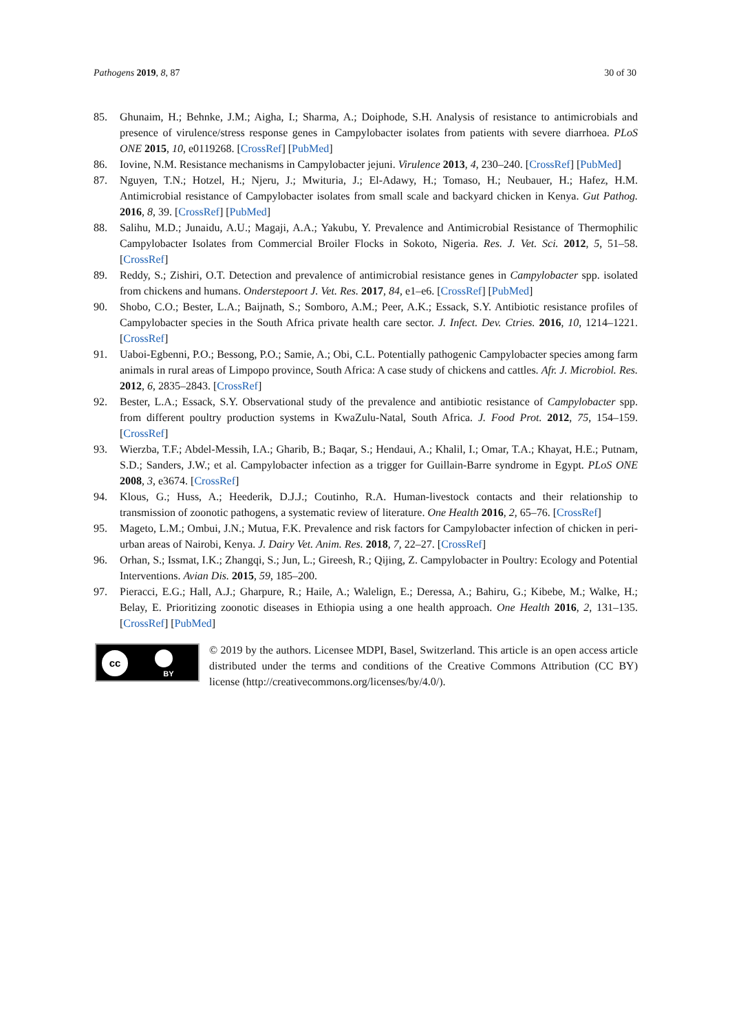Pathogens 2019, 8, 87 30 of 30
85. Ghunaim, H.; Behnke, J.M.; Aigha, I.; Sharma, A.; Doiphode, S.H. Analysis of resistance to antimicrobials and presence of virulence/stress response genes in Campylobacter isolates from patients with severe diarrhoea. PLoS ONE 2015, 10, e0119268. [CrossRef] [PubMed]
86. Iovine, N.M. Resistance mechanisms in Campylobacter jejuni. Virulence 2013, 4, 230–240. [CrossRef] [PubMed]
87. Nguyen, T.N.; Hotzel, H.; Njeru, J.; Mwituria, J.; El-Adawy, H.; Tomaso, H.; Neubauer, H.; Hafez, H.M. Antimicrobial resistance of Campylobacter isolates from small scale and backyard chicken in Kenya. Gut Pathog. 2016, 8, 39. [CrossRef] [PubMed]
88. Salihu, M.D.; Junaidu, A.U.; Magaji, A.A.; Yakubu, Y. Prevalence and Antimicrobial Resistance of Thermophilic Campylobacter Isolates from Commercial Broiler Flocks in Sokoto, Nigeria. Res. J. Vet. Sci. 2012, 5, 51–58. [CrossRef]
89. Reddy, S.; Zishiri, O.T. Detection and prevalence of antimicrobial resistance genes in Campylobacter spp. isolated from chickens and humans. Onderstepoort J. Vet. Res. 2017, 84, e1–e6. [CrossRef] [PubMed]
90. Shobo, C.O.; Bester, L.A.; Baijnath, S.; Somboro, A.M.; Peer, A.K.; Essack, S.Y. Antibiotic resistance profiles of Campylobacter species in the South Africa private health care sector. J. Infect. Dev. Ctries. 2016, 10, 1214–1221. [CrossRef]
91. Uaboi-Egbenni, P.O.; Bessong, P.O.; Samie, A.; Obi, C.L. Potentially pathogenic Campylobacter species among farm animals in rural areas of Limpopo province, South Africa: A case study of chickens and cattles. Afr. J. Microbiol. Res. 2012, 6, 2835–2843. [CrossRef]
92. Bester, L.A.; Essack, S.Y. Observational study of the prevalence and antibiotic resistance of Campylobacter spp. from different poultry production systems in KwaZulu-Natal, South Africa. J. Food Prot. 2012, 75, 154–159. [CrossRef]
93. Wierzba, T.F.; Abdel-Messih, I.A.; Gharib, B.; Baqar, S.; Hendaui, A.; Khalil, I.; Omar, T.A.; Khayat, H.E.; Putnam, S.D.; Sanders, J.W.; et al. Campylobacter infection as a trigger for Guillain-Barre syndrome in Egypt. PLoS ONE 2008, 3, e3674. [CrossRef]
94. Klous, G.; Huss, A.; Heederik, D.J.J.; Coutinho, R.A. Human-livestock contacts and their relationship to transmission of zoonotic pathogens, a systematic review of literature. One Health 2016, 2, 65–76. [CrossRef]
95. Mageto, L.M.; Ombui, J.N.; Mutua, F.K. Prevalence and risk factors for Campylobacter infection of chicken in peri-urban areas of Nairobi, Kenya. J. Dairy Vet. Anim. Res. 2018, 7, 22–27. [CrossRef]
96. Orhan, S.; Issmat, I.K.; Zhangqi, S.; Jun, L.; Gireesh, R.; Qijing, Z. Campylobacter in Poultry: Ecology and Potential Interventions. Avian Dis. 2015, 59, 185–200.
97. Pieracci, E.G.; Hall, A.J.; Gharpure, R.; Haile, A.; Walelign, E.; Deressa, A.; Bahiru, G.; Kibebe, M.; Walke, H.; Belay, E. Prioritizing zoonotic diseases in Ethiopia using a one health approach. One Health 2016, 2, 131–135. [CrossRef] [PubMed]
cc
BY
© 2019 by the authors. Licensee MDPI, Basel, Switzerland. This article is an open access article distributed under the terms and conditions of the Creative Commons Attribution (CC BY) license (http://creativecommons.org/licenses/by/4.0/).